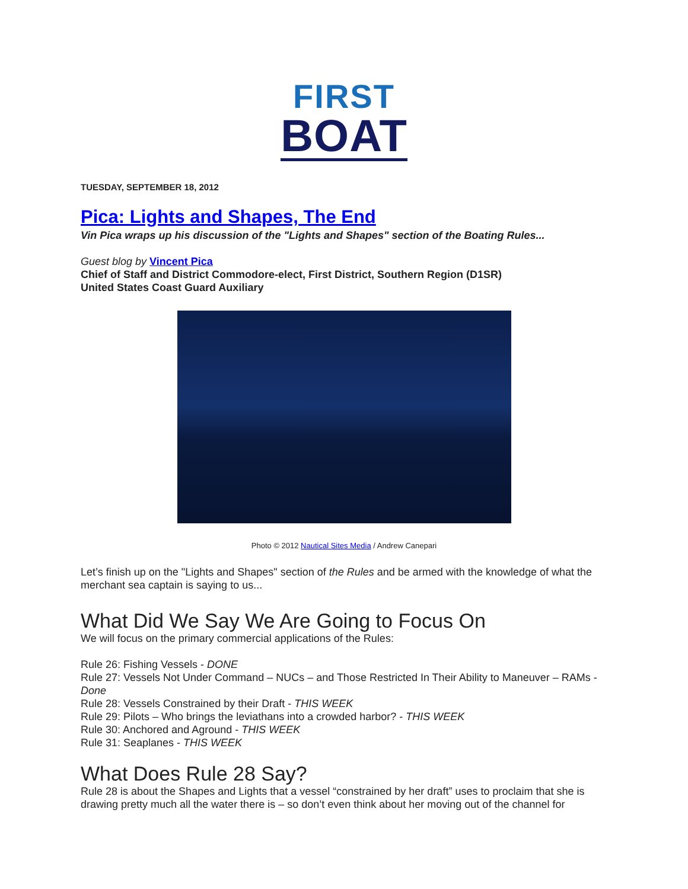FIRST
BOAT
TUESDAY, SEPTEMBER 18, 2012
Pica: Lights and Shapes, The End
Vin Pica wraps up his discussion of the "Lights and Shapes" section of the Boating Rules...
Guest blog by Vincent Pica
Chief of Staff and District Commodore-elect, First District, Southern Region (D1SR)
United States Coast Guard Auxiliary
Photo © 2012 Nautical Sites Media / Andrew Canepari
Let’s finish up on the "Lights and Shapes" section of the Rules and be armed with the knowledge of what the merchant sea captain is saying to us...
What Did We Say We Are Going to Focus On
We will focus on the primary commercial applications of the Rules:
Rule 26: Fishing Vessels - DONE
Rule 27: Vessels Not Under Command – NUCs – and Those Restricted In Their Ability to Maneuver – RAMs - Done
Rule 28: Vessels Constrained by their Draft - THIS WEEK
Rule 29: Pilots – Who brings the leviathans into a crowded harbor? - THIS WEEK
Rule 30: Anchored and Aground - THIS WEEK
Rule 31: Seaplanes - THIS WEEK
What Does Rule 28 Say?
Rule 28 is about the Shapes and Lights that a vessel “constrained by her draft” uses to proclaim that she is drawing pretty much all the water there is – so don’t even think about her moving out of the channel for